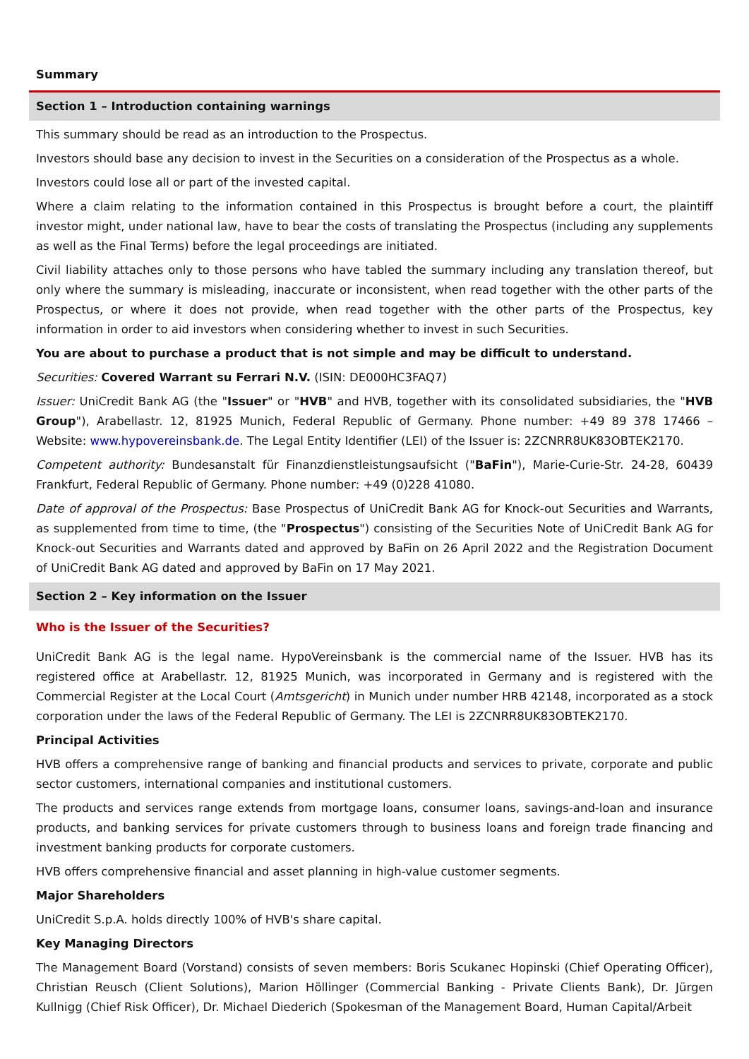Summary
Section 1 – Introduction containing warnings
This summary should be read as an introduction to the Prospectus.
Investors should base any decision to invest in the Securities on a consideration of the Prospectus as a whole.
Investors could lose all or part of the invested capital.
Where a claim relating to the information contained in this Prospectus is brought before a court, the plaintiff investor might, under national law, have to bear the costs of translating the Prospectus (including any supplements as well as the Final Terms) before the legal proceedings are initiated.
Civil liability attaches only to those persons who have tabled the summary including any translation thereof, but only where the summary is misleading, inaccurate or inconsistent, when read together with the other parts of the Prospectus, or where it does not provide, when read together with the other parts of the Prospectus, key information in order to aid investors when considering whether to invest in such Securities.
You are about to purchase a product that is not simple and may be difficult to understand.
Securities: Covered Warrant su Ferrari N.V. (ISIN: DE000HC3FAQ7)
Issuer: UniCredit Bank AG (the "Issuer" or "HVB" and HVB, together with its consolidated subsidiaries, the "HVB Group"), Arabellastr. 12, 81925 Munich, Federal Republic of Germany. Phone number: +49 89 378 17466 – Website: www.hypovereinsbank.de. The Legal Entity Identifier (LEI) of the Issuer is: 2ZCNRR8UK83OBTEK2170.
Competent authority: Bundesanstalt für Finanzdienstleistungsaufsicht ("BaFin"), Marie-Curie-Str. 24-28, 60439 Frankfurt, Federal Republic of Germany. Phone number: +49 (0)228 41080.
Date of approval of the Prospectus: Base Prospectus of UniCredit Bank AG for Knock-out Securities and Warrants, as supplemented from time to time, (the "Prospectus") consisting of the Securities Note of UniCredit Bank AG for Knock-out Securities and Warrants dated and approved by BaFin on 26 April 2022 and the Registration Document of UniCredit Bank AG dated and approved by BaFin on 17 May 2021.
Section 2 – Key information on the Issuer
Who is the Issuer of the Securities?
UniCredit Bank AG is the legal name. HypoVereinsbank is the commercial name of the Issuer. HVB has its registered office at Arabellastr. 12, 81925 Munich, was incorporated in Germany and is registered with the Commercial Register at the Local Court (Amtsgericht) in Munich under number HRB 42148, incorporated as a stock corporation under the laws of the Federal Republic of Germany. The LEI is 2ZCNRR8UK83OBTEK2170.
Principal Activities
HVB offers a comprehensive range of banking and financial products and services to private, corporate and public sector customers, international companies and institutional customers.
The products and services range extends from mortgage loans, consumer loans, savings-and-loan and insurance products, and banking services for private customers through to business loans and foreign trade financing and investment banking products for corporate customers.
HVB offers comprehensive financial and asset planning in high-value customer segments.
Major Shareholders
UniCredit S.p.A. holds directly 100% of HVB's share capital.
Key Managing Directors
The Management Board (Vorstand) consists of seven members: Boris Scukanec Hopinski (Chief Operating Officer), Christian Reusch (Client Solutions), Marion Höllinger (Commercial Banking - Private Clients Bank), Dr. Jürgen Kullnigg (Chief Risk Officer), Dr. Michael Diederich (Spokesman of the Management Board, Human Capital/Arbeit